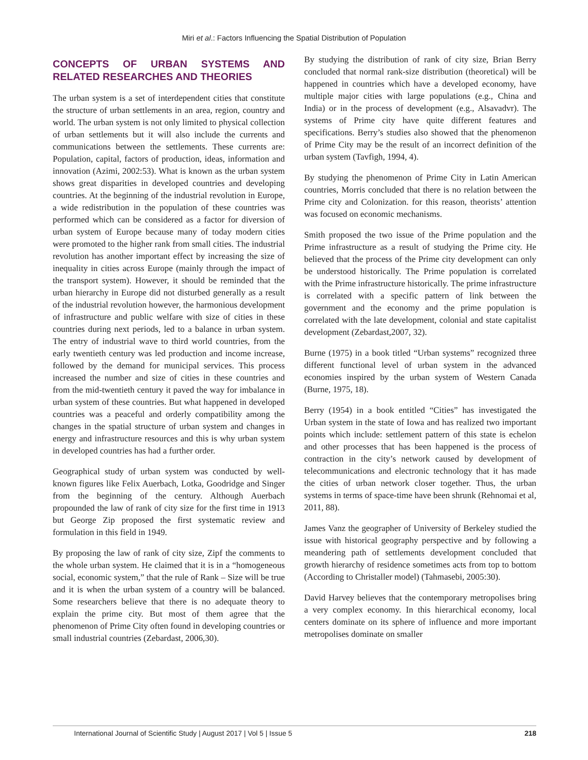Miri et al.: Factors Influencing the Spatial Distribution of Population
CONCEPTS OF URBAN SYSTEMS AND RELATED RESEARCHES AND THEORIES
The urban system is a set of interdependent cities that constitute the structure of urban settlements in an area, region, country and world. The urban system is not only limited to physical collection of urban settlements but it will also include the currents and communications between the settlements. These currents are: Population, capital, factors of production, ideas, information and innovation (Azimi, 2002:53). What is known as the urban system shows great disparities in developed countries and developing countries. At the beginning of the industrial revolution in Europe, a wide redistribution in the population of these countries was performed which can be considered as a factor for diversion of urban system of Europe because many of today modern cities were promoted to the higher rank from small cities. The industrial revolution has another important effect by increasing the size of inequality in cities across Europe (mainly through the impact of the transport system). However, it should be reminded that the urban hierarchy in Europe did not disturbed generally as a result of the industrial revolution however, the harmonious development of infrastructure and public welfare with size of cities in these countries during next periods, led to a balance in urban system. The entry of industrial wave to third world countries, from the early twentieth century was led production and income increase, followed by the demand for municipal services. This process increased the number and size of cities in these countries and from the mid-twentieth century it paved the way for imbalance in urban system of these countries. But what happened in developed countries was a peaceful and orderly compatibility among the changes in the spatial structure of urban system and changes in energy and infrastructure resources and this is why urban system in developed countries has had a further order.
Geographical study of urban system was conducted by well-known figures like Felix Auerbach, Lotka, Goodridge and Singer from the beginning of the century. Although Auerbach propounded the law of rank of city size for the first time in 1913 but George Zip proposed the first systematic review and formulation in this field in 1949.
By proposing the law of rank of city size, Zipf the comments to the whole urban system. He claimed that it is in a “homogeneous social, economic system,” that the rule of Rank – Size will be true and it is when the urban system of a country will be balanced. Some researchers believe that there is no adequate theory to explain the prime city. But most of them agree that the phenomenon of Prime City often found in developing countries or small industrial countries (Zebardast, 2006,30).
By studying the distribution of rank of city size, Brian Berry concluded that normal rank-size distribution (theoretical) will be happened in countries which have a developed economy, have multiple major cities with large populations (e.g., China and India) or in the process of development (e.g., Alsavadvr). The systems of Prime city have quite different features and specifications. Berry’s studies also showed that the phenomenon of Prime City may be the result of an incorrect definition of the urban system (Tavfigh, 1994, 4).
By studying the phenomenon of Prime City in Latin American countries, Morris concluded that there is no relation between the Prime city and Colonization. for this reason, theorists’ attention was focused on economic mechanisms.
Smith proposed the two issue of the Prime population and the Prime infrastructure as a result of studying the Prime city. He believed that the process of the Prime city development can only be understood historically. The Prime population is correlated with the Prime infrastructure historically. The prime infrastructure is correlated with a specific pattern of link between the government and the economy and the prime population is correlated with the late development, colonial and state capitalist development (Zebardast,2007, 32).
Burne (1975) in a book titled “Urban systems” recognized three different functional level of urban system in the advanced economies inspired by the urban system of Western Canada (Burne, 1975, 18).
Berry (1954) in a book entitled “Cities” has investigated the Urban system in the state of Iowa and has realized two important points which include: settlement pattern of this state is echelon and other processes that has been happened is the process of contraction in the city’s network caused by development of telecommunications and electronic technology that it has made the cities of urban network closer together. Thus, the urban systems in terms of space-time have been shrunk (Rehnomai et al, 2011, 88).
James Vanz the geographer of University of Berkeley studied the issue with historical geography perspective and by following a meandering path of settlements development concluded that growth hierarchy of residence sometimes acts from top to bottom (According to Christaller model) (Tahmasebi, 2005:30).
David Harvey believes that the contemporary metropolises bring a very complex economy. In this hierarchical economy, local centers dominate on its sphere of influence and more important metropolises dominate on smaller
International Journal of Scientific Study | August 2017 | Vol 5 | Issue 5 218